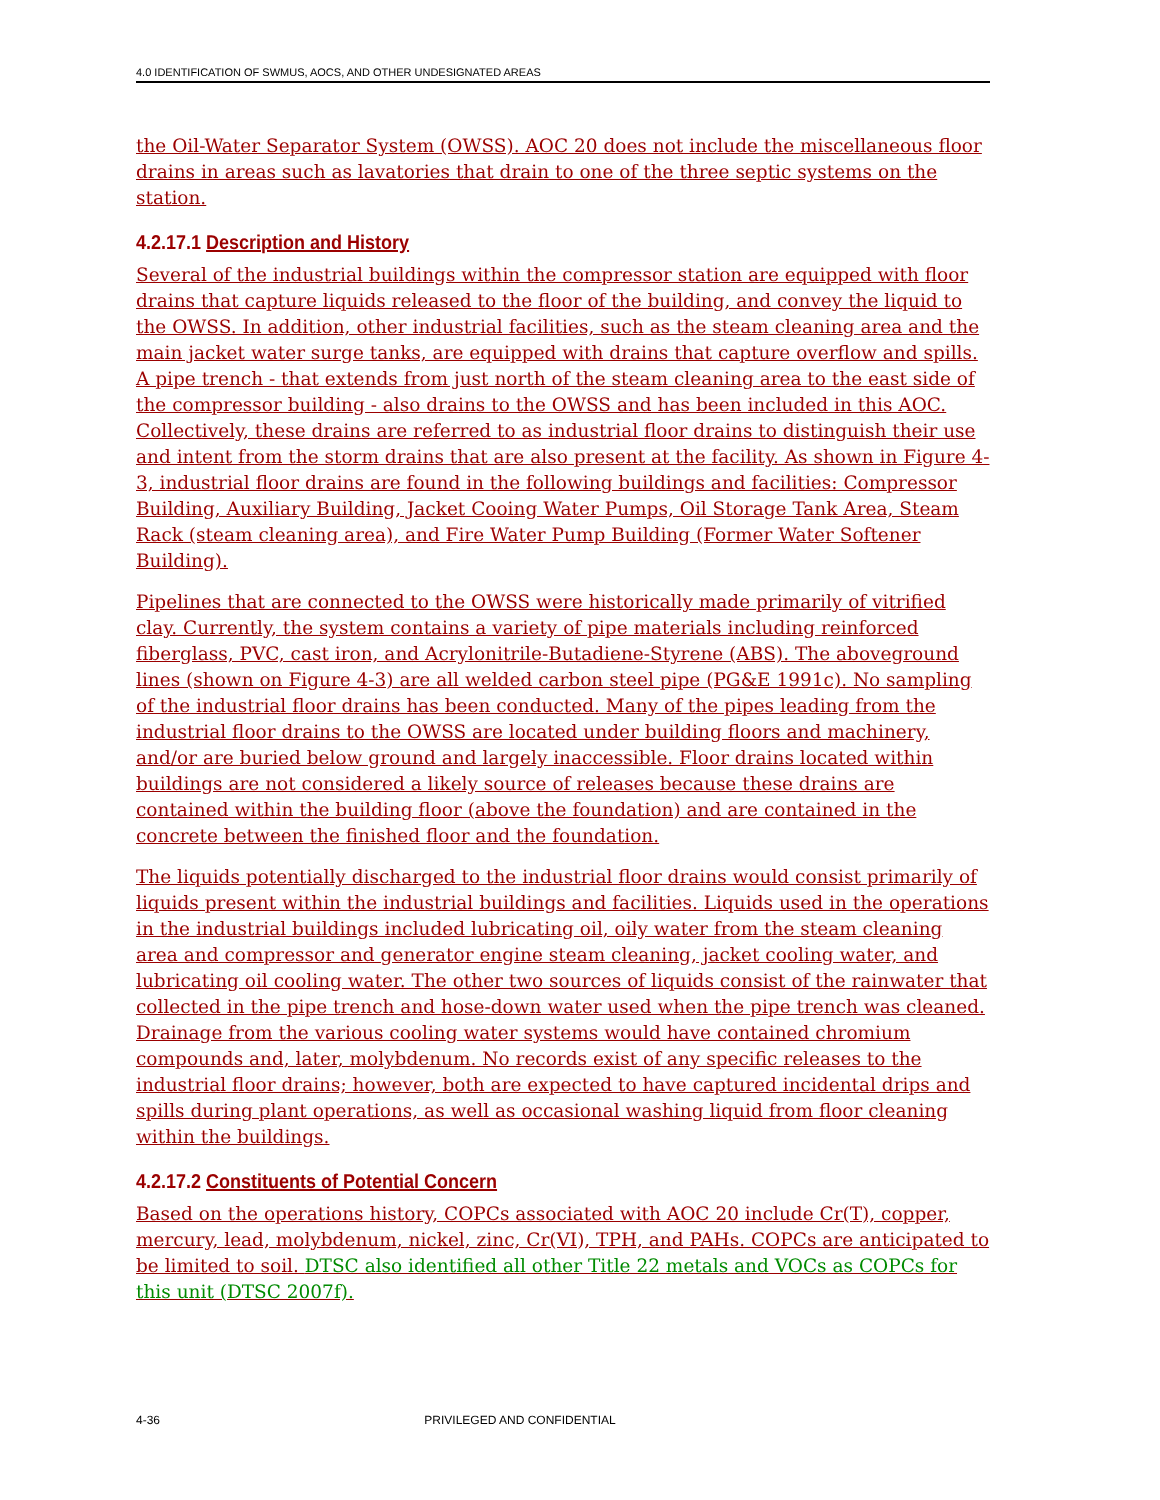4.0 IDENTIFICATION OF SWMUS, AOCS, AND OTHER UNDESIGNATED AREAS
the Oil-Water Separator System (OWSS). AOC 20 does not include the miscellaneous floor drains in areas such as lavatories that drain to one of the three septic systems on the station.
4.2.17.1 Description and History
Several of the industrial buildings within the compressor station are equipped with floor drains that capture liquids released to the floor of the building, and convey the liquid to the OWSS. In addition, other industrial facilities, such as the steam cleaning area and the main jacket water surge tanks, are equipped with drains that capture overflow and spills. A pipe trench - that extends from just north of the steam cleaning area to the east side of the compressor building - also drains to the OWSS and has been included in this AOC. Collectively, these drains are referred to as industrial floor drains to distinguish their use and intent from the storm drains that are also present at the facility. As shown in Figure 4-3, industrial floor drains are found in the following buildings and facilities: Compressor Building, Auxiliary Building, Jacket Cooing Water Pumps, Oil Storage Tank Area, Steam Rack (steam cleaning area), and Fire Water Pump Building (Former Water Softener Building).
Pipelines that are connected to the OWSS were historically made primarily of vitrified clay. Currently, the system contains a variety of pipe materials including reinforced fiberglass, PVC, cast iron, and Acrylonitrile-Butadiene-Styrene (ABS). The aboveground lines (shown on Figure 4-3) are all welded carbon steel pipe (PG&E 1991c). No sampling of the industrial floor drains has been conducted. Many of the pipes leading from the industrial floor drains to the OWSS are located under building floors and machinery, and/or are buried below ground and largely inaccessible. Floor drains located within buildings are not considered a likely source of releases because these drains are contained within the building floor (above the foundation) and are contained in the concrete between the finished floor and the foundation.
The liquids potentially discharged to the industrial floor drains would consist primarily of liquids present within the industrial buildings and facilities. Liquids used in the operations in the industrial buildings included lubricating oil, oily water from the steam cleaning area and compressor and generator engine steam cleaning, jacket cooling water, and lubricating oil cooling water. The other two sources of liquids consist of the rainwater that collected in the pipe trench and hose-down water used when the pipe trench was cleaned. Drainage from the various cooling water systems would have contained chromium compounds and, later, molybdenum. No records exist of any specific releases to the industrial floor drains; however, both are expected to have captured incidental drips and spills during plant operations, as well as occasional washing liquid from floor cleaning within the buildings.
4.2.17.2 Constituents of Potential Concern
Based on the operations history, COPCs associated with AOC 20 include Cr(T), copper, mercury, lead, molybdenum, nickel, zinc, Cr(VI), TPH, and PAHs. COPCs are anticipated to be limited to soil. DTSC also identified all other Title 22 metals and VOCs as COPCs for this unit (DTSC 2007f).
4-36 PRIVILEGED AND CONFIDENTIAL